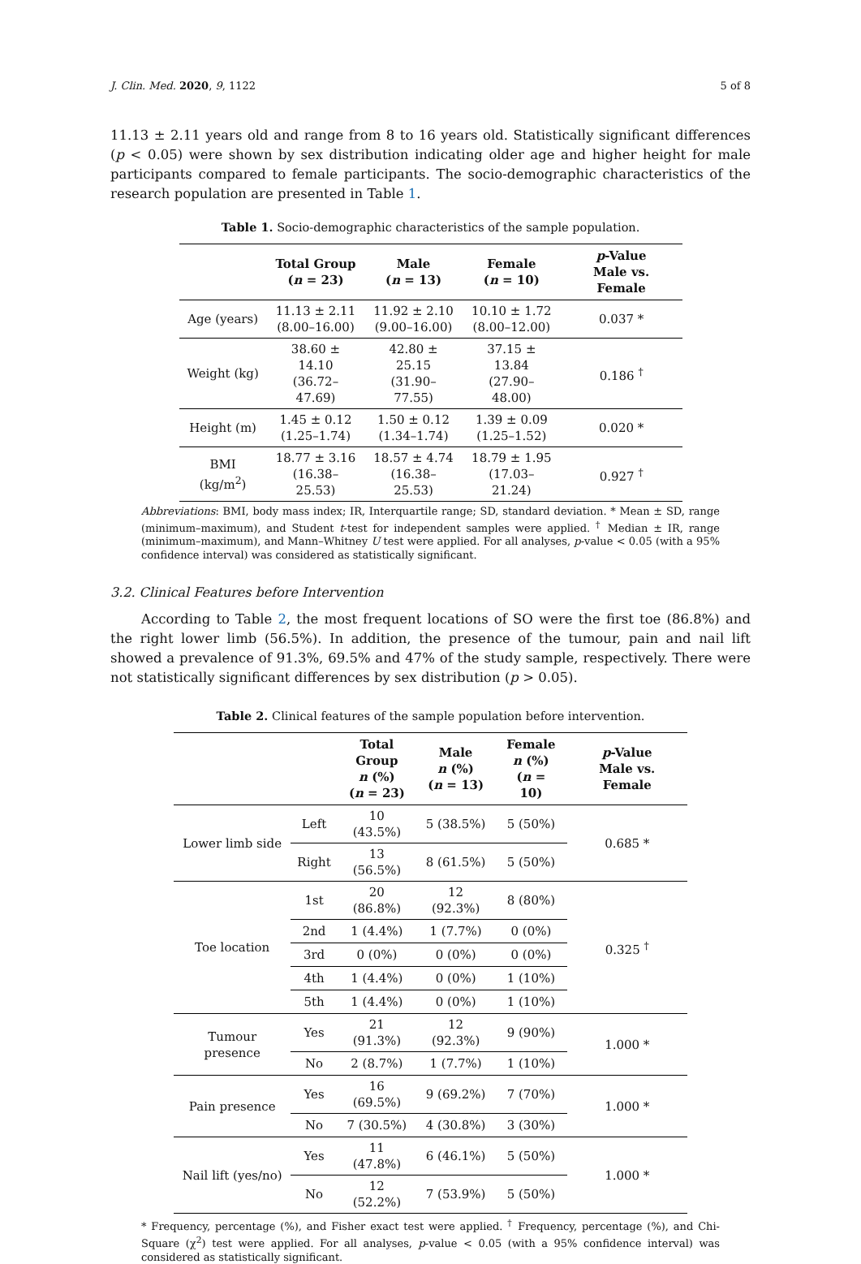J. Clin. Med. 2020, 9, 1122 5 of 8
11.13 ± 2.11 years old and range from 8 to 16 years old. Statistically significant differences (p < 0.05) were shown by sex distribution indicating older age and higher height for male participants compared to female participants. The socio-demographic characteristics of the research population are presented in Table 1.
Table 1. Socio-demographic characteristics of the sample population.
| | Total Group ( n = 23) | Male ( n = 13) | Female ( n = 10) | p -Value Male vs. Female |
| --- | --- | --- | --- | --- |
| Age (years) | 11.13 ± 2.11 (8.00–16.00) | 11.92 ± 2.10 (9.00–16.00) | 10.10 ± 1.72 (8.00–12.00) | 0.037 * |
| Weight (kg) | 38.60 ± 14.10 (36.72–47.69) | 42.80 ± 25.15 (31.90–77.55) | 37.15 ± 13.84 (27.90–48.00) | 0.186 <sup>†</sup> |
| Height (m) | 1.45 ± 0.12 (1.25–1.74) | 1.50 ± 0.12 (1.34–1.74) | 1.39 ± 0.09 (1.25–1.52) | 0.020 * |
| BMI (kg/m<sup>2</sup>) | 18.77 ± 3.16 (16.38–25.53) | 18.57 ± 4.74 (16.38–25.53) | 18.79 ± 1.95 (17.03–21.24) | 0.927 <sup>†</sup> |
Abbreviations: BMI, body mass index; IR, Interquartile range; SD, standard deviation. * Mean ± SD, range (minimum–maximum), and Student t-test for independent samples were applied. <sup>†</sup> Median ± IR, range (minimum–maximum), and Mann–Whitney U test were applied. For all analyses, p-value < 0.05 (with a 95% confidence interval) was considered as statistically significant.
3.2. Clinical Features before Intervention
According to Table 2, the most frequent locations of SO were the first toe (86.8%) and the right lower limb (56.5%). In addition, the presence of the tumour, pain and nail lift showed a prevalence of 91.3%, 69.5% and 47% of the study sample, respectively. There were not statistically significant differences by sex distribution (p > 0.05).
Table 2. Clinical features of the sample population before intervention.
| | | Total Group n (%) ( n = 23) | Male n (%) ( n = 13) | Female n (%) ( n = 10) | p -Value Male vs. Female |
| --- | --- | --- | --- | --- | --- |
| Lower limb side | Left | 10 (43.5%) | 5 (38.5%) | 5 (50%) | 0.685 * |
| | Right | 13 (56.5%) | 8 (61.5%) | 5 (50%) | |
| Toe location | 1st | 20 (86.8%) | 12 (92.3%) | 8 (80%) | 0.325 <sup>†</sup> |
| | 2nd | 1 (4.4%) | 1 (7.7%) | 0 (0%) | |
| | 3rd | 0 (0%) | 0 (0%) | 0 (0%) | |
| | 4th | 1 (4.4%) | 0 (0%) | 1 (10%) | |
| | 5th | 1 (4.4%) | 0 (0%) | 1 (10%) | |
| Tumour presence | Yes | 21 (91.3%) | 12 (92.3%) | 9 (90%) | 1.000 * |
| | No | 2 (8.7%) | 1 (7.7%) | 1 (10%) | |
| Pain presence | Yes | 16 (69.5%) | 9 (69.2%) | 7 (70%) | 1.000 * |
| | No | 7 (30.5%) | 4 (30.8%) | 3 (30%) | |
| Nail lift (yes/no) | Yes | 11 (47.8%) | 6 (46.1%) | 5 (50%) | 1.000 * |
| | No | 12 (52.2%) | 7 (53.9%) | 5 (50%) | |
* Frequency, percentage (%), and Fisher exact test were applied. <sup>†</sup> Frequency, percentage (%), and Chi-Square (χ<sup>2</sup>) test were applied. For all analyses, p-value < 0.05 (with a 95% confidence interval) was considered as statistically significant.